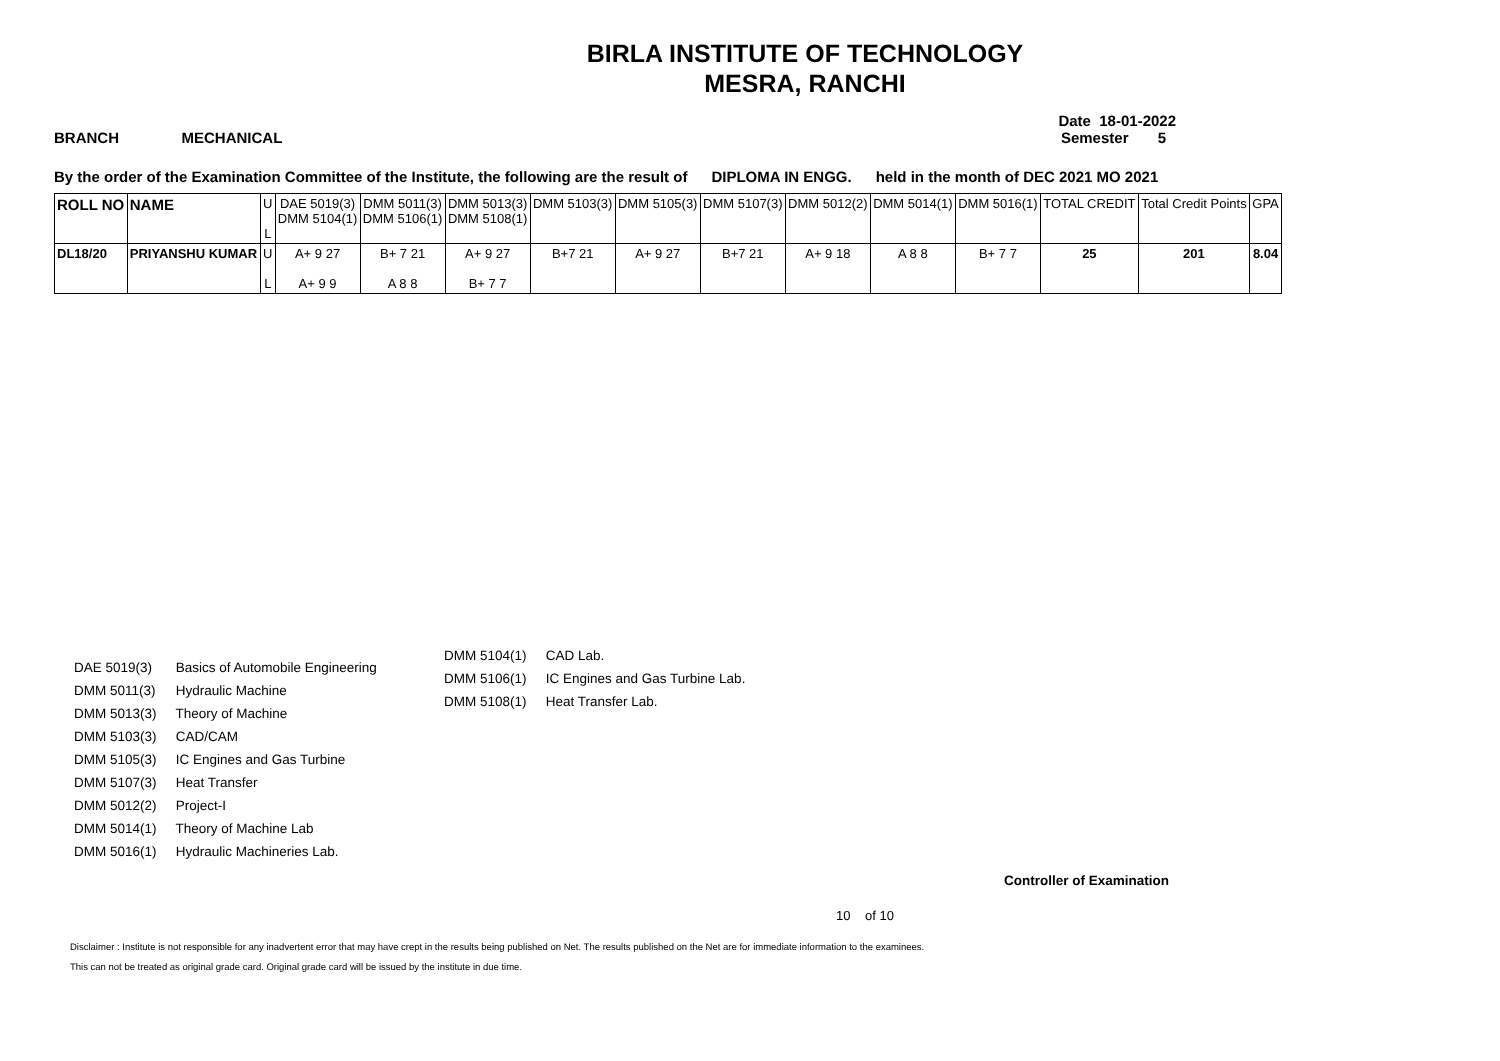BIRLA INSTITUTE OF TECHNOLOGY
MESRA, RANCHI
Date 18-01-2022
BRANCH MECHANICAL Semester 5
By the order of the Examination Committee of the Institute, the following are the result of DIPLOMA IN ENGG. held in the month of DEC 2021 MO 2021
| ROLL NO | NAME | U L | DAE 5019(3) DMM 5104(1) | DMM 5011(3) DMM 5106(1) | DMM 5013(3) DMM 5108(1) | DMM 5103(3) | DMM 5105(3) | DMM 5107(3) | DMM 5012(2) | DMM 5014(1) | DMM 5016(1) | TOTAL CREDIT | Total Credit Points | GPA |
| --- | --- | --- | --- | --- | --- | --- | --- | --- | --- | --- | --- | --- | --- | --- |
| DL18/20 | PRIYANSHU KUMAR | U L | A+ 9 27 A+ 9 9 | B+ 7 21 A 8 8 | A+ 9 27 B+ 7 7 | B+7 21 | A+ 9 27 | B+7 21 | A+ 9 18 | A 8 8 | B+ 7 7 | 25 | 201 | 8.04 |
DAE 5019(3) Basics of Automobile Engineering
DMM 5011(3) Hydraulic Machine
DMM 5013(3) Theory of Machine
DMM 5103(3) CAD/CAM
DMM 5105(3) IC Engines and Gas Turbine
DMM 5107(3) Heat Transfer
DMM 5012(2) Project-I
DMM 5014(1) Theory of Machine Lab
DMM 5016(1) Hydraulic Machineries Lab.
DMM 5104(1) CAD Lab.
DMM 5106(1) IC Engines and Gas Turbine Lab.
DMM 5108(1) Heat Transfer Lab.
Controller of Examination
10 of 10
Disclaimer : Institute is not responsible for any inadvertent error that may have crept in the results being published on Net. The results published on the Net are for immediate information to the examinees.
This can not be treated as original grade card. Original grade card will be issued by the institute in due time.